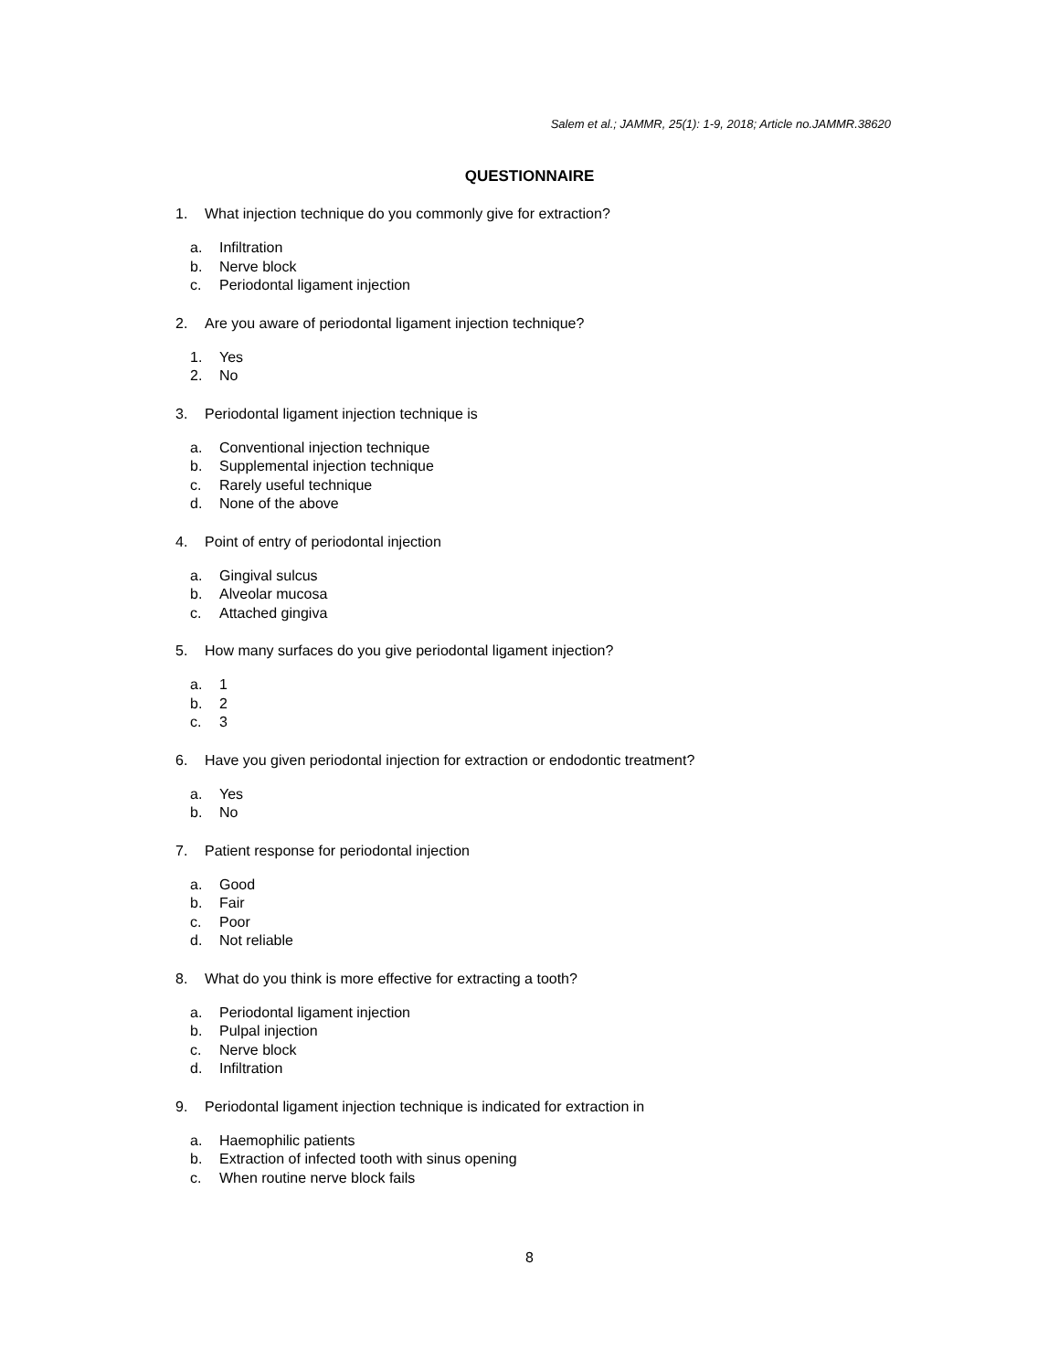Salem et al.; JAMMR, 25(1): 1-9, 2018; Article no.JAMMR.38620
QUESTIONNAIRE
1. What injection technique do you commonly give for extraction?
a. Infiltration
b. Nerve block
c. Periodontal ligament injection
2. Are you aware of periodontal ligament injection technique?
1. Yes
2. No
3. Periodontal ligament injection technique is
a. Conventional injection technique
b. Supplemental injection technique
c. Rarely useful technique
d. None of the above
4. Point of entry of periodontal injection
a. Gingival sulcus
b. Alveolar mucosa
c. Attached gingiva
5. How many surfaces do you give periodontal ligament injection?
a. 1
b. 2
c. 3
6. Have you given periodontal injection for extraction or endodontic treatment?
a. Yes
b. No
7. Patient response for periodontal injection
a. Good
b. Fair
c. Poor
d. Not reliable
8. What do you think is more effective for extracting a tooth?
a. Periodontal ligament injection
b. Pulpal injection
c. Nerve block
d. Infiltration
9. Periodontal ligament injection technique is indicated for extraction in
a. Haemophilic patients
b. Extraction of infected tooth with sinus opening
c. When routine nerve block fails
8